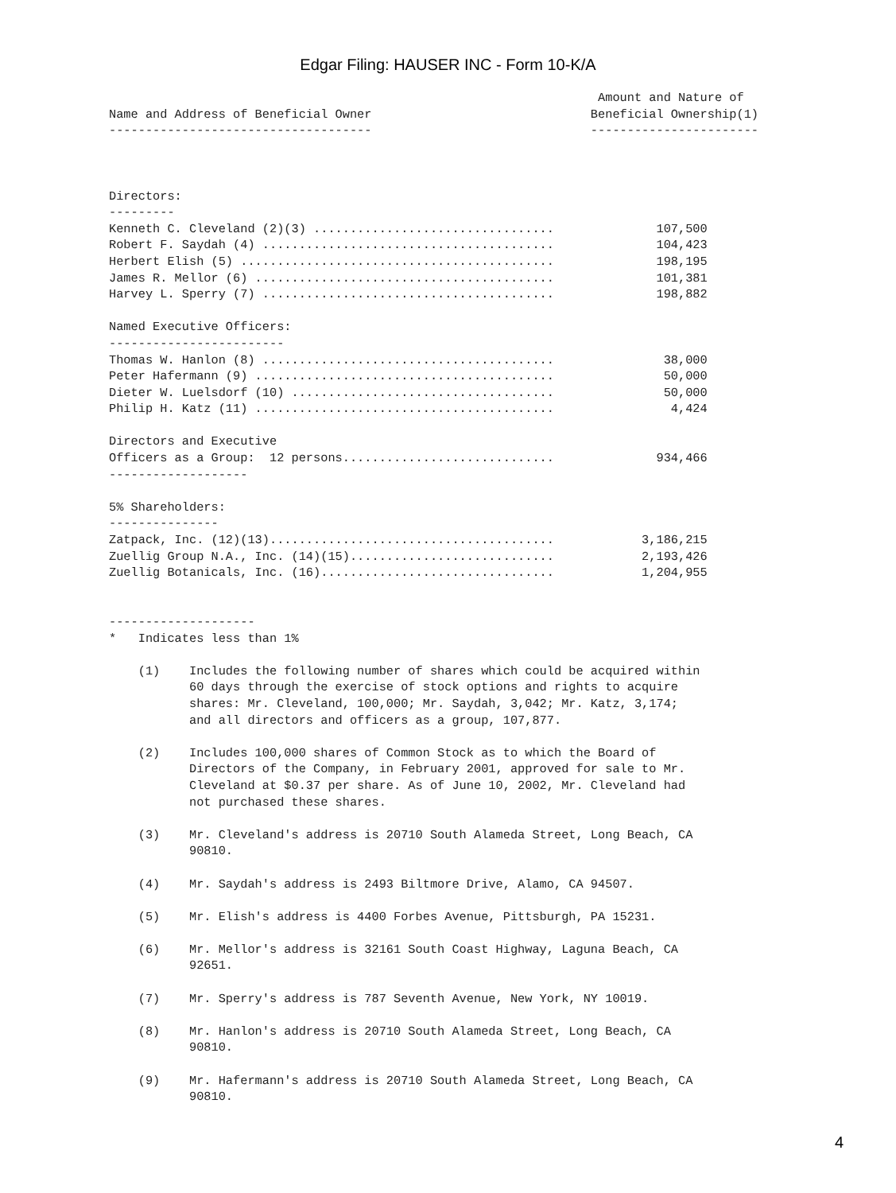Edgar Filing: HAUSER INC - Form 10-K/A
                                                                   Amount and Nature of
Name and Address of Beneficial Owner                              Beneficial Ownership(1)
------------------------------------                              -----------------------



Directors:
---------
Kenneth C. Cleveland (2)(3) .................................              107,500
Robert F. Saydah (4) ........................................              104,423
Herbert Elish (5) ...........................................              198,195
James R. Mellor (6) .........................................              101,381
Harvey L. Sperry (7) ........................................              198,882

Named Executive Officers:
------------------------
Thomas W. Hanlon (8) ........................................               38,000
Peter Hafermann (9) .........................................               50,000
Dieter W. Luelsdorf (10) ....................................               50,000
Philip H. Katz (11) .........................................                4,424

Directors and Executive
Officers as a Group:  12 persons.............................              934,466
-------------------

5% Shareholders:
---------------
Zatpack, Inc. (12)(13).......................................            3,186,215
Zuellig Group N.A., Inc. (14)(15)............................            2,193,426
Zuellig Botanicals, Inc. (16)................................            1,204,955


--------------------
*   Indicates less than 1%

    (1)    Includes the following number of shares which could be acquired within
           60 days through the exercise of stock options and rights to acquire
           shares: Mr. Cleveland, 100,000; Mr. Saydah, 3,042; Mr. Katz, 3,174;
           and all directors and officers as a group, 107,877.

    (2)    Includes 100,000 shares of Common Stock as to which the Board of
           Directors of the Company, in February 2001, approved for sale to Mr.
           Cleveland at $0.37 per share. As of June 10, 2002, Mr. Cleveland had
           not purchased these shares.

    (3)    Mr. Cleveland's address is 20710 South Alameda Street, Long Beach, CA
           90810.

    (4)    Mr. Saydah's address is 2493 Biltmore Drive, Alamo, CA 94507.

    (5)    Mr. Elish's address is 4400 Forbes Avenue, Pittsburgh, PA 15231.

    (6)    Mr. Mellor's address is 32161 South Coast Highway, Laguna Beach, CA
           92651.

    (7)    Mr. Sperry's address is 787 Seventh Avenue, New York, NY 10019.

    (8)    Mr. Hanlon's address is 20710 South Alameda Street, Long Beach, CA
           90810.

    (9)    Mr. Hafermann's address is 20710 South Alameda Street, Long Beach, CA
           90810.
4